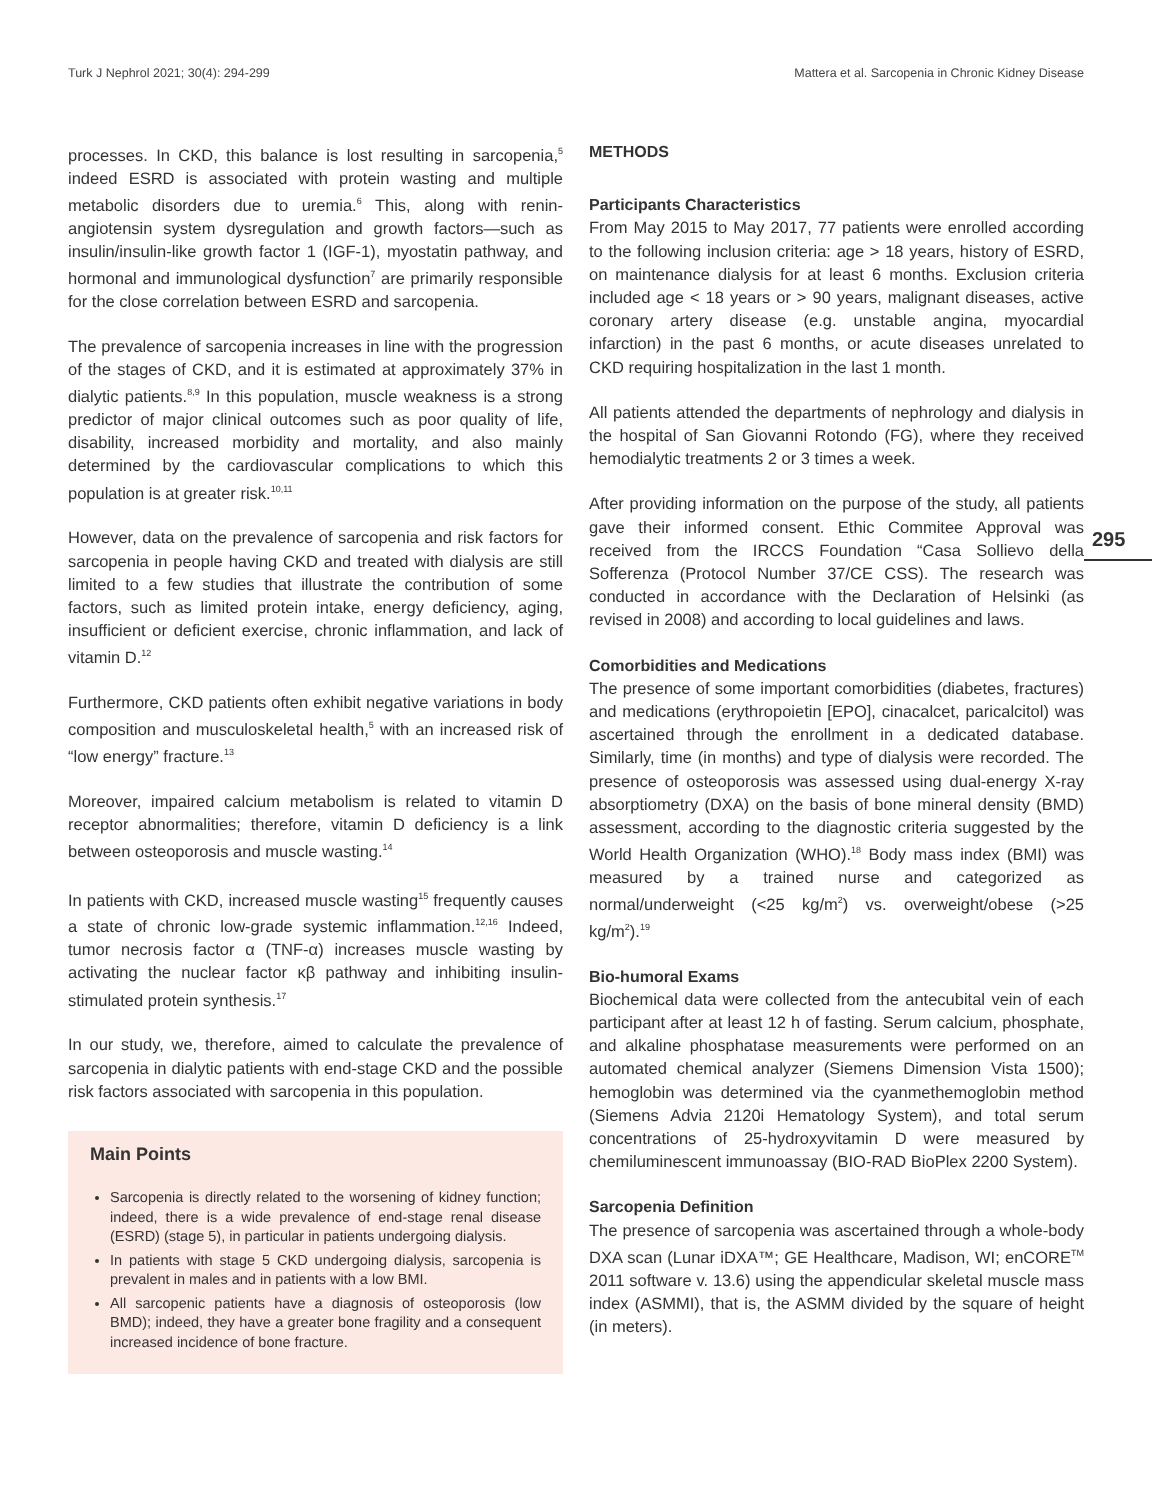Turk J Nephrol 2021; 30(4): 294-299 Mattera et al. Sarcopenia in Chronic Kidney Disease
295
processes. In CKD, this balance is lost resulting in sarcopenia,<sup>5</sup> indeed ESRD is associated with protein wasting and multiple metabolic disorders due to uremia.<sup>6</sup> This, along with renin-angiotensin system dysregulation and growth factors—such as insulin/insulin-like growth factor 1 (IGF-1), myostatin pathway, and hormonal and immunological dysfunction<sup>7</sup> are primarily responsible for the close correlation between ESRD and sarcopenia.
The prevalence of sarcopenia increases in line with the progression of the stages of CKD, and it is estimated at approximately 37% in dialytic patients.<sup>8,9</sup> In this population, muscle weakness is a strong predictor of major clinical outcomes such as poor quality of life, disability, increased morbidity and mortality, and also mainly determined by the cardiovascular complications to which this population is at greater risk.<sup>10,11</sup>
However, data on the prevalence of sarcopenia and risk factors for sarcopenia in people having CKD and treated with dialysis are still limited to a few studies that illustrate the contribution of some factors, such as limited protein intake, energy deficiency, aging, insufficient or deficient exercise, chronic inflammation, and lack of vitamin D.<sup>12</sup>
Furthermore, CKD patients often exhibit negative variations in body composition and musculoskeletal health,<sup>5</sup> with an increased risk of “low energy” fracture.<sup>13</sup>
Moreover, impaired calcium metabolism is related to vitamin D receptor abnormalities; therefore, vitamin D deficiency is a link between osteoporosis and muscle wasting.<sup>14</sup>
In patients with CKD, increased muscle wasting<sup>15</sup> frequently causes a state of chronic low-grade systemic inflammation.<sup>12,16</sup> Indeed, tumor necrosis factor α (TNF-α) increases muscle wasting by activating the nuclear factor κβ pathway and inhibiting insulin-stimulated protein synthesis.<sup>17</sup>
In our study, we, therefore, aimed to calculate the prevalence of sarcopenia in dialytic patients with end-stage CKD and the possible risk factors associated with sarcopenia in this population.
Main Points
Sarcopenia is directly related to the worsening of kidney function; indeed, there is a wide prevalence of end-stage renal disease (ESRD) (stage 5), in particular in patients undergoing dialysis.
In patients with stage 5 CKD undergoing dialysis, sarcopenia is prevalent in males and in patients with a low BMI.
All sarcopenic patients have a diagnosis of osteoporosis (low BMD); indeed, they have a greater bone fragility and a consequent increased incidence of bone fracture.
METHODS
Participants Characteristics
From May 2015 to May 2017, 77 patients were enrolled according to the following inclusion criteria: age > 18 years, history of ESRD, on maintenance dialysis for at least 6 months. Exclusion criteria included age < 18 years or > 90 years, malignant diseases, active coronary artery disease (e.g. unstable angina, myocardial infarction) in the past 6 months, or acute diseases unrelated to CKD requiring hospitalization in the last 1 month.
All patients attended the departments of nephrology and dialysis in the hospital of San Giovanni Rotondo (FG), where they received hemodialytic treatments 2 or 3 times a week.
After providing information on the purpose of the study, all patients gave their informed consent. Ethic Commitee Approval was received from the IRCCS Foundation “Casa Sollievo della Sofferenza (Protocol Number 37/CE CSS). The research was conducted in accordance with the Declaration of Helsinki (as revised in 2008) and according to local guidelines and laws.
Comorbidities and Medications
The presence of some important comorbidities (diabetes, fractures) and medications (erythropoietin [EPO], cinacalcet, paricalcitol) was ascertained through the enrollment in a dedicated database. Similarly, time (in months) and type of dialysis were recorded. The presence of osteoporosis was assessed using dual-energy X-ray absorptiometry (DXA) on the basis of bone mineral density (BMD) assessment, according to the diagnostic criteria suggested by the World Health Organization (WHO).<sup>18</sup> Body mass index (BMI) was measured by a trained nurse and categorized as normal/underweight (<25 kg/m<sup>2</sup>) vs. overweight/obese (>25 kg/m<sup>2</sup>).<sup>19</sup>
Bio-humoral Exams
Biochemical data were collected from the antecubital vein of each participant after at least 12 h of fasting. Serum calcium, phosphate, and alkaline phosphatase measurements were performed on an automated chemical analyzer (Siemens Dimension Vista 1500); hemoglobin was determined via the cyanmethemoglobin method (Siemens Advia 2120i Hematology System), and total serum concentrations of 25-hydroxyvitamin D were measured by chemiluminescent immunoassay (BIO-RAD BioPlex 2200 System).
Sarcopenia Definition
The presence of sarcopenia was ascertained through a whole-body DXA scan (Lunar iDXA™; GE Healthcare, Madison, WI; enCORE<sup>TM</sup> 2011 software v. 13.6) using the appendicular skeletal muscle mass index (ASMMI), that is, the ASMM divided by the square of height (in meters).